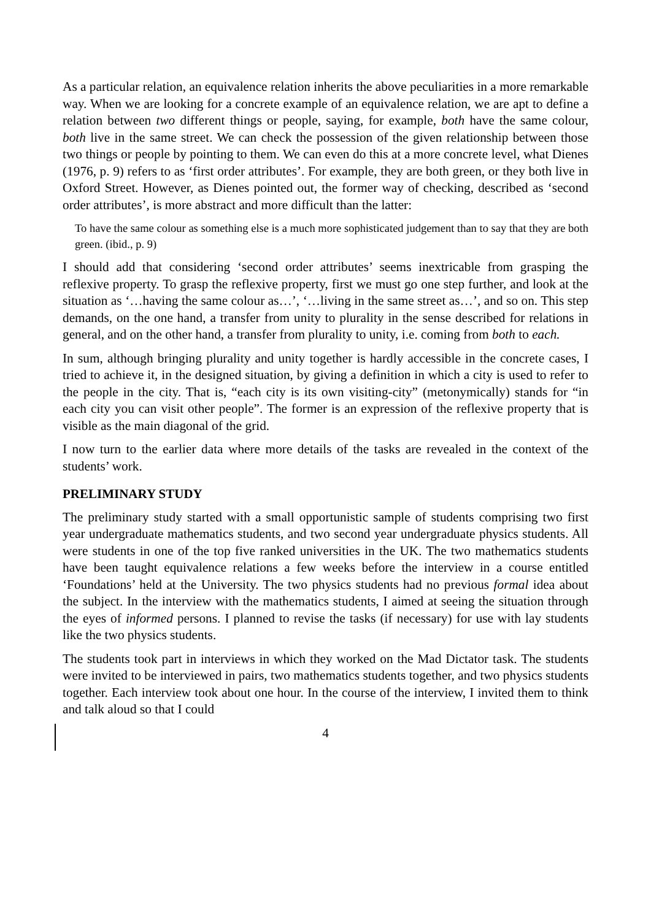As a particular relation, an equivalence relation inherits the above peculiarities in a more remarkable way. When we are looking for a concrete example of an equivalence relation, we are apt to define a relation between two different things or people, saying, for example, both have the same colour, both live in the same street. We can check the possession of the given relationship between those two things or people by pointing to them. We can even do this at a more concrete level, what Dienes (1976, p. 9) refers to as ‘first order attributes’. For example, they are both green, or they both live in Oxford Street. However, as Dienes pointed out, the former way of checking, described as ‘second order attributes’, is more abstract and more difficult than the latter:
To have the same colour as something else is a much more sophisticated judgement than to say that they are both green. (ibid., p. 9)
I should add that considering ‘second order attributes’ seems inextricable from grasping the reflexive property. To grasp the reflexive property, first we must go one step further, and look at the situation as ‘…having the same colour as…’, ‘…living in the same street as…’, and so on. This step demands, on the one hand, a transfer from unity to plurality in the sense described for relations in general, and on the other hand, a transfer from plurality to unity, i.e. coming from both to each.
In sum, although bringing plurality and unity together is hardly accessible in the concrete cases, I tried to achieve it, in the designed situation, by giving a definition in which a city is used to refer to the people in the city. That is, “each city is its own visiting-city” (metonymically) stands for “in each city you can visit other people”. The former is an expression of the reflexive property that is visible as the main diagonal of the grid.
I now turn to the earlier data where more details of the tasks are revealed in the context of the students’ work.
PRELIMINARY STUDY
The preliminary study started with a small opportunistic sample of students comprising two first year undergraduate mathematics students, and two second year undergraduate physics students. All were students in one of the top five ranked universities in the UK. The two mathematics students have been taught equivalence relations a few weeks before the interview in a course entitled ‘Foundations’ held at the University. The two physics students had no previous formal idea about the subject. In the interview with the mathematics students, I aimed at seeing the situation through the eyes of informed persons. I planned to revise the tasks (if necessary) for use with lay students like the two physics students.
The students took part in interviews in which they worked on the Mad Dictator task. The students were invited to be interviewed in pairs, two mathematics students together, and two physics students together. Each interview took about one hour. In the course of the interview, I invited them to think and talk aloud so that I could
4